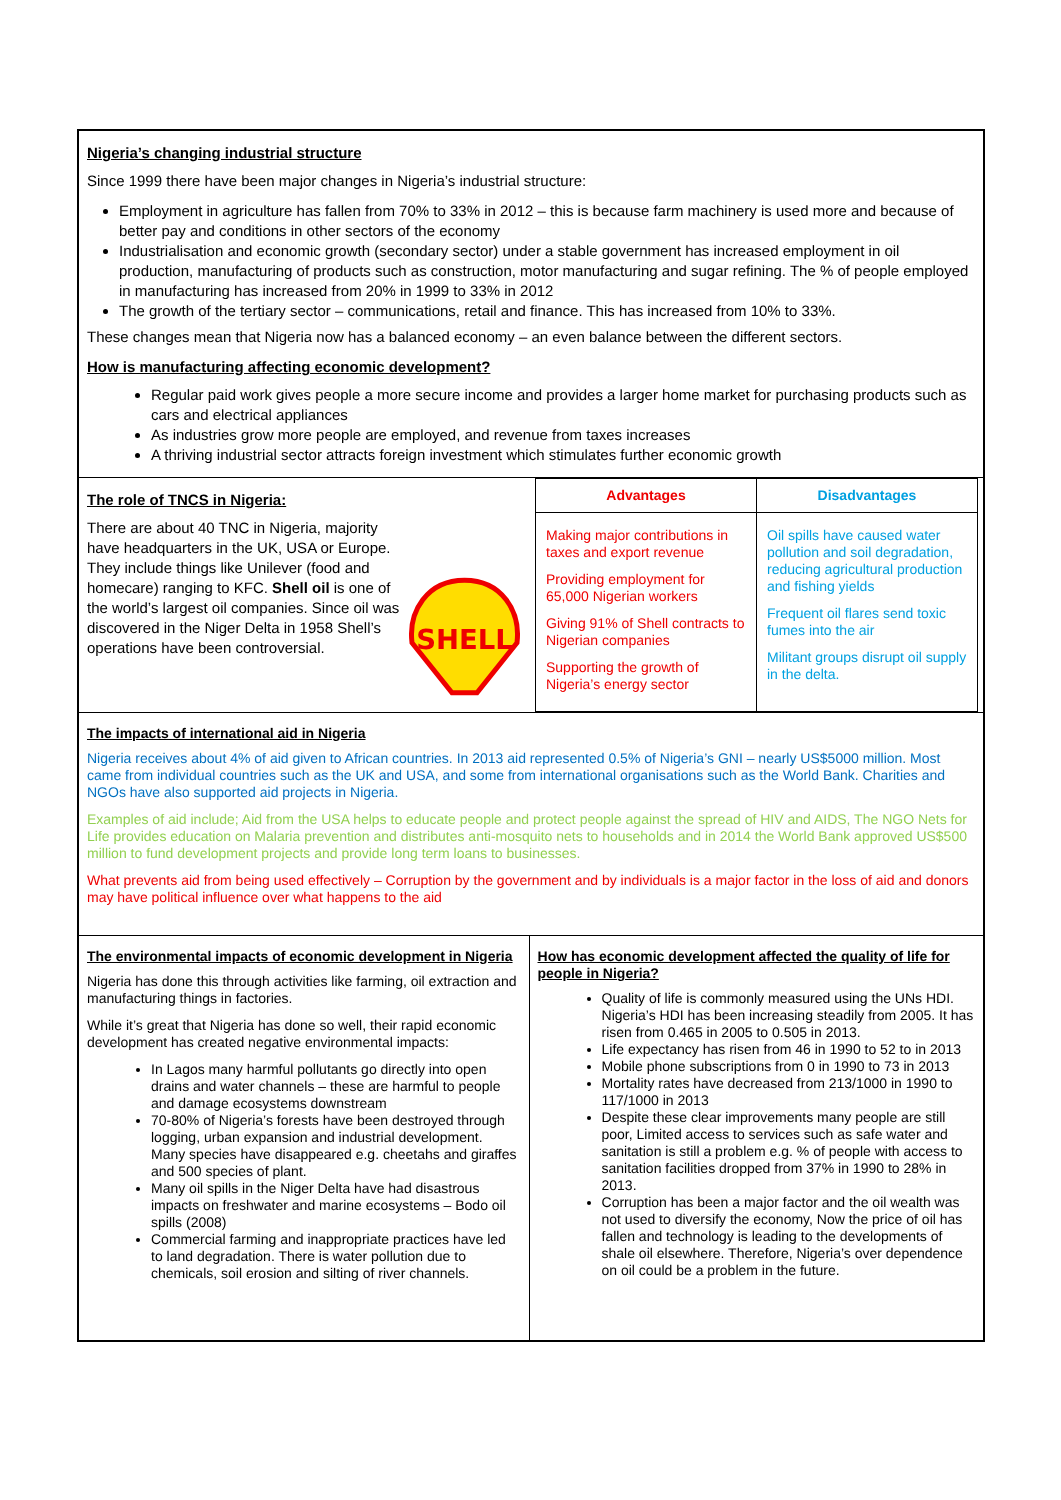Nigeria’s changing industrial structure
Since 1999 there have been major changes in Nigeria’s industrial structure:
Employment in agriculture has fallen from 70% to 33% in 2012 – this is because farm machinery is used more and because of better pay and conditions in other sectors of the economy
Industrialisation and economic growth (secondary sector) under a stable government has increased employment in oil production, manufacturing of products such as construction, motor manufacturing and sugar refining. The % of people employed in manufacturing has increased from 20% in 1999 to 33% in 2012
The growth of the tertiary sector – communications, retail and finance. This has increased from 10% to 33%.
These changes mean that Nigeria now has a balanced economy – an even balance between the different sectors.
How is manufacturing affecting economic development?
Regular paid work gives people a more secure income and provides a larger home market for purchasing products such as cars and electrical appliances
As industries grow more people are employed, and revenue from taxes increases
A thriving industrial sector attracts foreign investment which stimulates further economic growth
The role of TNCS in Nigeria:
SHELL
There are about 40 TNC in Nigeria, majority have headquarters in the UK, USA or Europe. They include things like Unilever (food and homecare) ranging to KFC. Shell oil is one of the world’s largest oil companies. Since oil was discovered in the Niger Delta in 1958 Shell’s operations have been controversial.
| Advantages | Disadvantages |
| --- | --- |
| Making major contributions in taxes and export revenue Providing employment for 65,000 Nigerian workers Giving 91% of Shell contracts to Nigerian companies Supporting the growth of Nigeria’s energy sector | Oil spills have caused water pollution and soil degradation, reducing agricultural production and fishing yields Frequent oil flares send toxic fumes into the air Militant groups disrupt oil supply in the delta. |
The impacts of international aid in Nigeria
Nigeria receives about 4% of aid given to African countries. In 2013 aid represented 0.5% of Nigeria’s GNI – nearly US$5000 million. Most came from individual countries such as the UK and USA, and some from international organisations such as the World Bank. Charities and NGOs have also supported aid projects in Nigeria.
Examples of aid include; Aid from the USA helps to educate people and protect people against the spread of HIV and AIDS, The NGO Nets for Life provides education on Malaria prevention and distributes anti-mosquito nets to households and in 2014 the World Bank approved US$500 million to fund development projects and provide long term loans to businesses.
What prevents aid from being used effectively – Corruption by the government and by individuals is a major factor in the loss of aid and donors may have political influence over what happens to the aid
The environmental impacts of economic development in Nigeria
Nigeria has done this through activities like farming, oil extraction and manufacturing things in factories.
While it’s great that Nigeria has done so well, their rapid economic development has created negative environmental impacts:
In Lagos many harmful pollutants go directly into open drains and water channels – these are harmful to people and damage ecosystems downstream
70-80% of Nigeria’s forests have been destroyed through logging, urban expansion and industrial development. Many species have disappeared e.g. cheetahs and giraffes and 500 species of plant.
Many oil spills in the Niger Delta have had disastrous impacts on freshwater and marine ecosystems – Bodo oil spills (2008)
Commercial farming and inappropriate practices have led to land degradation. There is water pollution due to chemicals, soil erosion and silting of river channels.
How has economic development affected the quality of life for people in Nigeria?
Quality of life is commonly measured using the UNs HDI. Nigeria’s HDI has been increasing steadily from 2005. It has risen from 0.465 in 2005 to 0.505 in 2013.
Life expectancy has risen from 46 in 1990 to 52 to in 2013
Mobile phone subscriptions from 0 in 1990 to 73 in 2013
Mortality rates have decreased from 213/1000 in 1990 to 117/1000 in 2013
Despite these clear improvements many people are still poor, Limited access to services such as safe water and sanitation is still a problem e.g. % of people with access to sanitation facilities dropped from 37% in 1990 to 28% in 2013.
Corruption has been a major factor and the oil wealth was not used to diversify the economy, Now the price of oil has fallen and technology is leading to the developments of shale oil elsewhere. Therefore, Nigeria’s over dependence on oil could be a problem in the future.